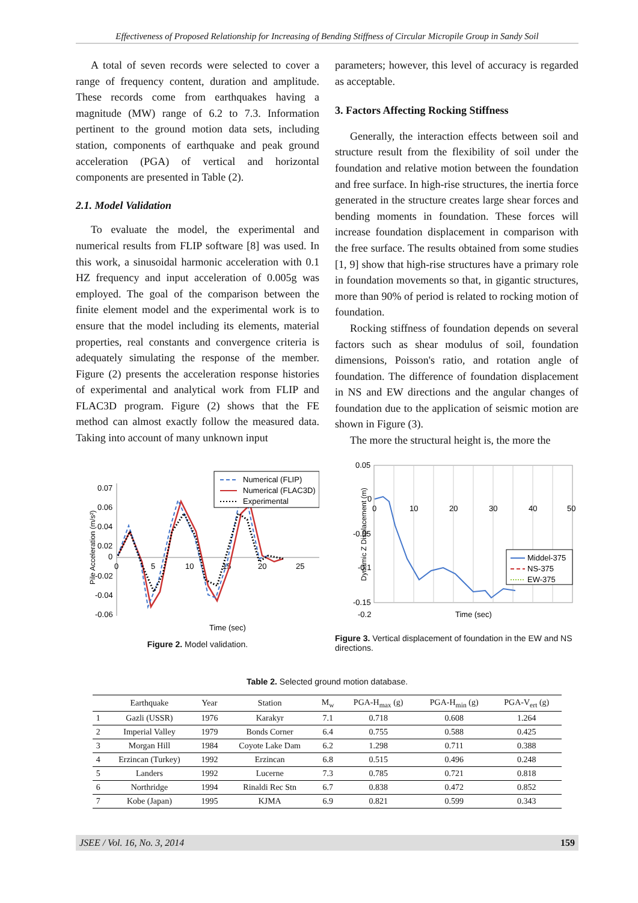Effectiveness of Proposed Relationship for Increasing of Bending Stiffness of Circular Micropile Group in Sandy Soil
A total of seven records were selected to cover a range of frequency content, duration and amplitude. These records come from earthquakes having a magnitude (MW) range of 6.2 to 7.3. Information pertinent to the ground motion data sets, including station, components of earthquake and peak ground acceleration (PGA) of vertical and horizontal components are presented in Table (2).
2.1. Model Validation
To evaluate the model, the experimental and numerical results from FLIP software [8] was used. In this work, a sinusoidal harmonic acceleration with 0.1 HZ frequency and input acceleration of 0.005g was employed. The goal of the comparison between the finite element model and the experimental work is to ensure that the model including its elements, material properties, real constants and convergence criteria is adequately simulating the response of the member. Figure (2) presents the acceleration response histories of experimental and analytical work from FLIP and FLAC3D program. Figure (2) shows that the FE method can almost exactly follow the measured data. Taking into account of many unknown input
parameters; however, this level of accuracy is regarded as acceptable.
3. Factors Affecting Rocking Stiffness
Generally, the interaction effects between soil and structure result from the flexibility of soil under the foundation and relative motion between the foundation and free surface. In high-rise structures, the inertia force generated in the structure creates large shear forces and bending moments in foundation. These forces will increase foundation displacement in comparison with the free surface. The results obtained from some studies [1, 9] show that high-rise structures have a primary role in foundation movements so that, in gigantic structures, more than 90% of period is related to rocking motion of foundation.
Rocking stiffness of foundation depends on several factors such as shear modulus of soil, foundation dimensions, Poisson's ratio, and rotation angle of foundation. The difference of foundation displacement in NS and EW directions and the angular changes of foundation due to the application of seismic motion are shown in Figure (3).
The more the structural height is, the more the
Pile Acceleration (m/s²)
0.07
0.06
0.04
0.02
0
-0.02
-0.04
-0.06
0
5
10
15
20
25
Numerical (FLIP)
Numerical (FLAC3D)
Experimental
Time (sec)
Figure 2. Model validation.
Dynamic Z Displacement (m)
0.05
0
-0.05
-0.1
-0.15
0
10
20
30
40
50
-0.2 -0.25
Middel-375
NS-375
EW-375
Time (sec)
-0.2
Figure 3. Vertical displacement of foundation in the EW and NS directions.
Table 2. Selected ground motion database.
| | Earthquake | Year | Station | M<sub>w</sub> | PGA-H<sub>max</sub> (g) | PGA-H<sub>min</sub> (g) | PGA-V<sub>ert</sub> (g) |
| --- | --- | --- | --- | --- | --- | --- | --- |
| 1 | Gazli (USSR) | 1976 | Karakyr | 7.1 | 0.718 | 0.608 | 1.264 |
| 2 | Imperial Valley | 1979 | Bonds Corner | 6.4 | 0.755 | 0.588 | 0.425 |
| 3 | Morgan Hill | 1984 | Coyote Lake Dam | 6.2 | 1.298 | 0.711 | 0.388 |
| 4 | Erzincan (Turkey) | 1992 | Erzincan | 6.8 | 0.515 | 0.496 | 0.248 |
| 5 | Landers | 1992 | Lucerne | 7.3 | 0.785 | 0.721 | 0.818 |
| 6 | Northridge | 1994 | Rinaldi Rec Stn | 6.7 | 0.838 | 0.472 | 0.852 |
| 7 | Kobe (Japan) | 1995 | KJMA | 6.9 | 0.821 | 0.599 | 0.343 |
JSEE / Vol. 16, No. 3, 2014 159